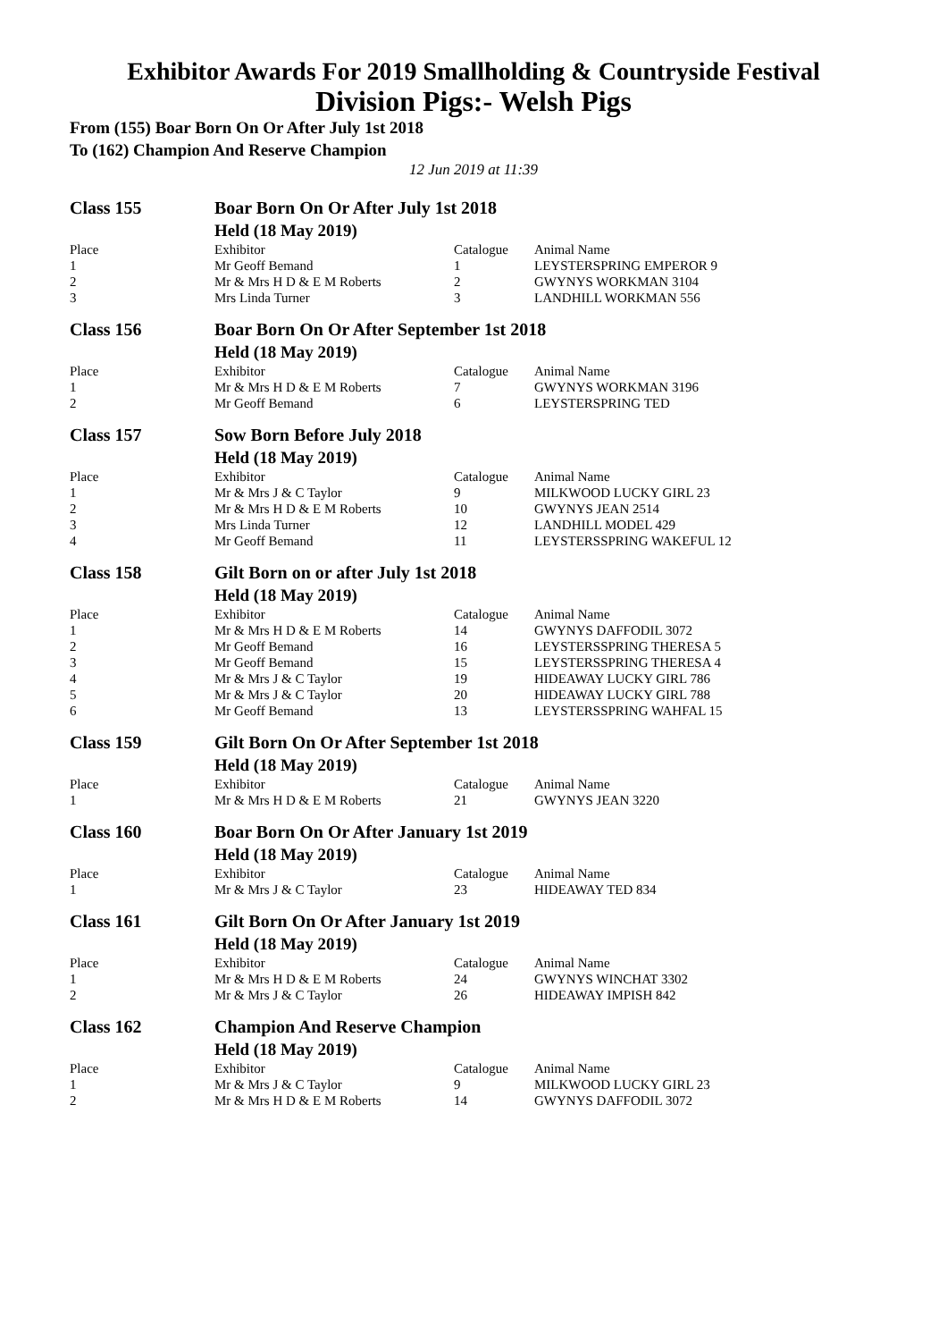Exhibitor Awards For 2019 Smallholding & Countryside Festival
Division Pigs:- Welsh Pigs
From (155) Boar Born On Or After July 1st 2018
To (162) Champion And Reserve Champion
12 Jun 2019 at 11:39
| Class 155 | Boar Born On Or After July 1st 2018 | | |
| | Held (18 May 2019) | | |
| Place | Exhibitor | Catalogue | Animal Name |
| 1 | Mr Geoff Bemand | 1 | LEYSTERSPRING EMPEROR 9 |
| 2 | Mr & Mrs H D & E M Roberts | 2 | GWYNYS WORKMAN 3104 |
| 3 | Mrs Linda Turner | 3 | LANDHILL WORKMAN 556 |
| Class 156 | Boar Born On Or After September 1st 2018 | | |
| | Held (18 May 2019) | | |
| Place | Exhibitor | Catalogue | Animal Name |
| 1 | Mr & Mrs H D & E M Roberts | 7 | GWYNYS WORKMAN 3196 |
| 2 | Mr Geoff Bemand | 6 | LEYSTERSPRING TED |
| Class 157 | Sow Born Before July 2018 | | |
| | Held (18 May 2019) | | |
| Place | Exhibitor | Catalogue | Animal Name |
| 1 | Mr & Mrs J & C Taylor | 9 | MILKWOOD LUCKY GIRL 23 |
| 2 | Mr & Mrs H D & E M Roberts | 10 | GWYNYS JEAN 2514 |
| 3 | Mrs Linda Turner | 12 | LANDHILL MODEL 429 |
| 4 | Mr Geoff Bemand | 11 | LEYSTERSSPRING WAKEFUL 12 |
| Class 158 | Gilt Born on or after July 1st 2018 | | |
| | Held (18 May 2019) | | |
| Place | Exhibitor | Catalogue | Animal Name |
| 1 | Mr & Mrs H D & E M Roberts | 14 | GWYNYS DAFFODIL 3072 |
| 2 | Mr Geoff Bemand | 16 | LEYSTERSSPRING THERESA 5 |
| 3 | Mr Geoff Bemand | 15 | LEYSTERSSPRING THERESA 4 |
| 4 | Mr & Mrs J & C Taylor | 19 | HIDEAWAY LUCKY GIRL 786 |
| 5 | Mr & Mrs J & C Taylor | 20 | HIDEAWAY LUCKY GIRL 788 |
| 6 | Mr Geoff Bemand | 13 | LEYSTERSSPRING WAHFAL 15 |
| Class 159 | Gilt Born On Or After September 1st 2018 | | |
| | Held (18 May 2019) | | |
| Place | Exhibitor | Catalogue | Animal Name |
| 1 | Mr & Mrs H D & E M Roberts | 21 | GWYNYS JEAN 3220 |
| Class 160 | Boar Born On Or After January 1st 2019 | | |
| | Held (18 May 2019) | | |
| Place | Exhibitor | Catalogue | Animal Name |
| 1 | Mr & Mrs J & C Taylor | 23 | HIDEAWAY TED 834 |
| Class 161 | Gilt Born On Or After January 1st 2019 | | |
| | Held (18 May 2019) | | |
| Place | Exhibitor | Catalogue | Animal Name |
| 1 | Mr & Mrs H D & E M Roberts | 24 | GWYNYS WINCHAT 3302 |
| 2 | Mr & Mrs J & C Taylor | 26 | HIDEAWAY IMPISH 842 |
| Class 162 | Champion And Reserve Champion | | |
| | Held (18 May 2019) | | |
| Place | Exhibitor | Catalogue | Animal Name |
| 1 | Mr & Mrs J & C Taylor | 9 | MILKWOOD LUCKY GIRL 23 |
| 2 | Mr & Mrs H D & E M Roberts | 14 | GWYNYS DAFFODIL 3072 |